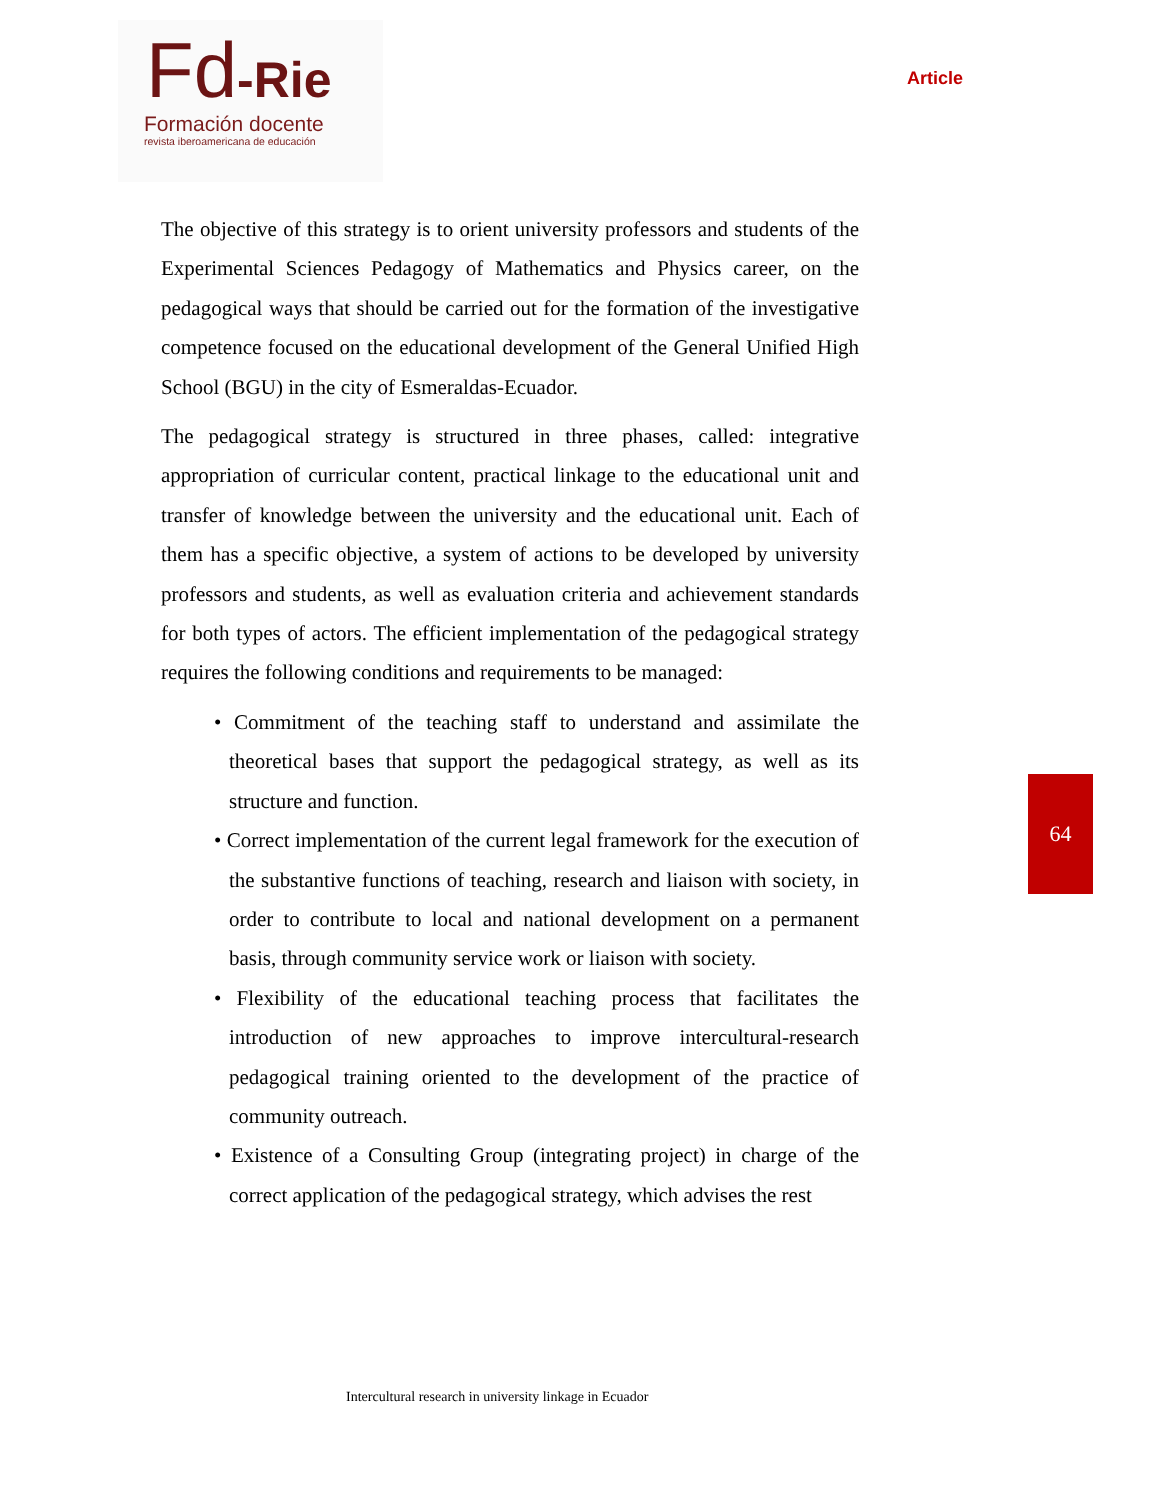Fd-Rie
Formación docente
revista iberoamericana de educación
Article
The objective of this strategy is to orient university professors and students of the Experimental Sciences Pedagogy of Mathematics and Physics career, on the pedagogical ways that should be carried out for the formation of the investigative competence focused on the educational development of the General Unified High School (BGU) in the city of Esmeraldas-Ecuador.
The pedagogical strategy is structured in three phases, called: integrative appropriation of curricular content, practical linkage to the educational unit and transfer of knowledge between the university and the educational unit. Each of them has a specific objective, a system of actions to be developed by university professors and students, as well as evaluation criteria and achievement standards for both types of actors. The efficient implementation of the pedagogical strategy requires the following conditions and requirements to be managed:
• Commitment of the teaching staff to understand and assimilate the theoretical bases that support the pedagogical strategy, as well as its structure and function.
• Correct implementation of the current legal framework for the execution of the substantive functions of teaching, research and liaison with society, in order to contribute to local and national development on a permanent basis, through community service work or liaison with society.
• Flexibility of the educational teaching process that facilitates the introduction of new approaches to improve intercultural-research pedagogical training oriented to the development of the practice of community outreach.
• Existence of a Consulting Group (integrating project) in charge of the correct application of the pedagogical strategy, which advises the rest
64
Intercultural research in university linkage in Ecuador